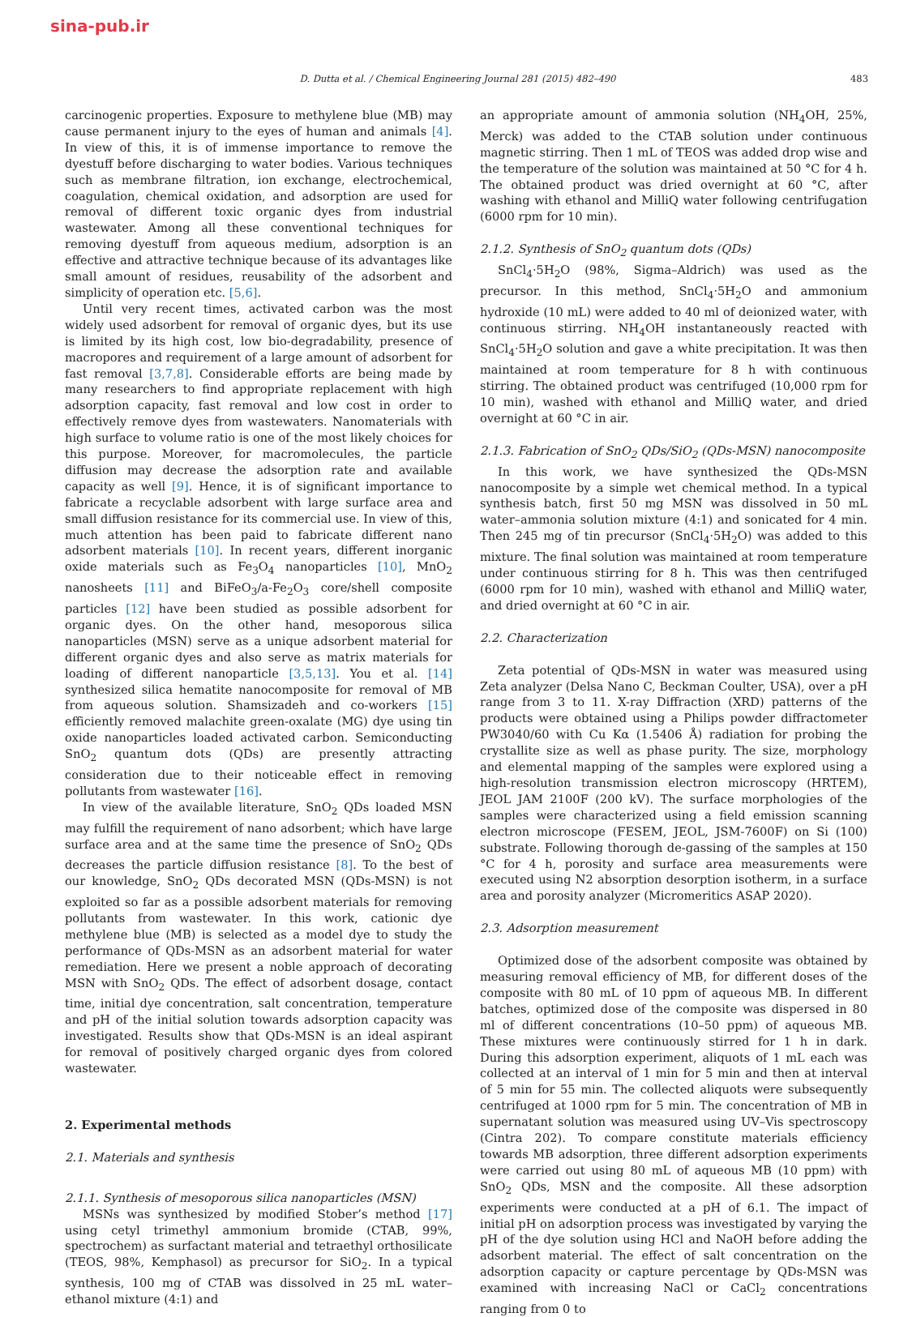sina-pub.ir
D. Dutta et al. / Chemical Engineering Journal 281 (2015) 482–490 483
carcinogenic properties. Exposure to methylene blue (MB) may cause permanent injury to the eyes of human and animals [4]. In view of this, it is of immense importance to remove the dyestuff before discharging to water bodies. Various techniques such as membrane filtration, ion exchange, electrochemical, coagulation, chemical oxidation, and adsorption are used for removal of different toxic organic dyes from industrial wastewater. Among all these conventional techniques for removing dyestuff from aqueous medium, adsorption is an effective and attractive technique because of its advantages like small amount of residues, reusability of the adsorbent and simplicity of operation etc. [5,6].
Until very recent times, activated carbon was the most widely used adsorbent for removal of organic dyes, but its use is limited by its high cost, low bio-degradability, presence of macropores and requirement of a large amount of adsorbent for fast removal [3,7,8]. Considerable efforts are being made by many researchers to find appropriate replacement with high adsorption capacity, fast removal and low cost in order to effectively remove dyes from wastewaters. Nanomaterials with high surface to volume ratio is one of the most likely choices for this purpose. Moreover, for macromolecules, the particle diffusion may decrease the adsorption rate and available capacity as well [9]. Hence, it is of significant importance to fabricate a recyclable adsorbent with large surface area and small diffusion resistance for its commercial use. In view of this, much attention has been paid to fabricate different nano adsorbent materials [10]. In recent years, different inorganic oxide materials such as Fe<sub>3</sub>O<sub>4</sub> nanoparticles [10], MnO<sub>2</sub> nanosheets [11] and BiFeO<sub>3</sub>/a-Fe<sub>2</sub>O<sub>3</sub> core/shell composite particles [12] have been studied as possible adsorbent for organic dyes. On the other hand, mesoporous silica nanoparticles (MSN) serve as a unique adsorbent material for different organic dyes and also serve as matrix materials for loading of different nanoparticle [3,5,13]. You et al. [14] synthesized silica hematite nanocomposite for removal of MB from aqueous solution. Shamsizadeh and co-workers [15] efficiently removed malachite green-oxalate (MG) dye using tin oxide nanoparticles loaded activated carbon. Semiconducting SnO<sub>2</sub> quantum dots (QDs) are presently attracting consideration due to their noticeable effect in removing pollutants from wastewater [16].
In view of the available literature, SnO<sub>2</sub> QDs loaded MSN may fulfill the requirement of nano adsorbent; which have large surface area and at the same time the presence of SnO<sub>2</sub> QDs decreases the particle diffusion resistance [8]. To the best of our knowledge, SnO<sub>2</sub> QDs decorated MSN (QDs-MSN) is not exploited so far as a possible adsorbent materials for removing pollutants from wastewater. In this work, cationic dye methylene blue (MB) is selected as a model dye to study the performance of QDs-MSN as an adsorbent material for water remediation. Here we present a noble approach of decorating MSN with SnO<sub>2</sub> QDs. The effect of adsorbent dosage, contact time, initial dye concentration, salt concentration, temperature and pH of the initial solution towards adsorption capacity was investigated. Results show that QDs-MSN is an ideal aspirant for removal of positively charged organic dyes from colored wastewater.
2. Experimental methods
2.1. Materials and synthesis
2.1.1. Synthesis of mesoporous silica nanoparticles (MSN)
MSNs was synthesized by modified Stober’s method [17] using cetyl trimethyl ammonium bromide (CTAB, 99%, spectrochem) as surfactant material and tetraethyl orthosilicate (TEOS, 98%, Kemphasol) as precursor for SiO<sub>2</sub>. In a typical synthesis, 100 mg of CTAB was dissolved in 25 mL water–ethanol mixture (4:1) and
an appropriate amount of ammonia solution (NH<sub>4</sub>OH, 25%, Merck) was added to the CTAB solution under continuous magnetic stirring. Then 1 mL of TEOS was added drop wise and the temperature of the solution was maintained at 50 °C for 4 h. The obtained product was dried overnight at 60 °C, after washing with ethanol and MilliQ water following centrifugation (6000 rpm for 10 min).
2.1.2. Synthesis of SnO<sub>2</sub> quantum dots (QDs)
SnCl<sub>4</sub>·5H<sub>2</sub>O (98%, Sigma–Aldrich) was used as the precursor. In this method, SnCl<sub>4</sub>·5H<sub>2</sub>O and ammonium hydroxide (10 mL) were added to 40 ml of deionized water, with continuous stirring. NH<sub>4</sub>OH instantaneously reacted with SnCl<sub>4</sub>·5H<sub>2</sub>O solution and gave a white precipitation. It was then maintained at room temperature for 8 h with continuous stirring. The obtained product was centrifuged (10,000 rpm for 10 min), washed with ethanol and MilliQ water, and dried overnight at 60 °C in air.
2.1.3. Fabrication of SnO<sub>2</sub> QDs/SiO<sub>2</sub> (QDs-MSN) nanocomposite
In this work, we have synthesized the QDs-MSN nanocomposite by a simple wet chemical method. In a typical synthesis batch, first 50 mg MSN was dissolved in 50 mL water–ammonia solution mixture (4:1) and sonicated for 4 min. Then 245 mg of tin precursor (SnCl<sub>4</sub>·5H<sub>2</sub>O) was added to this mixture. The final solution was maintained at room temperature under continuous stirring for 8 h. This was then centrifuged (6000 rpm for 10 min), washed with ethanol and MilliQ water, and dried overnight at 60 °C in air.
2.2. Characterization
Zeta potential of QDs-MSN in water was measured using Zeta analyzer (Delsa Nano C, Beckman Coulter, USA), over a pH range from 3 to 11. X-ray Diffraction (XRD) patterns of the products were obtained using a Philips powder diffractometer PW3040/60 with Cu Kα (1.5406 Å) radiation for probing the crystallite size as well as phase purity. The size, morphology and elemental mapping of the samples were explored using a high-resolution transmission electron microscopy (HRTEM), JEOL JAM 2100F (200 kV). The surface morphologies of the samples were characterized using a field emission scanning electron microscope (FESEM, JEOL, JSM-7600F) on Si (100) substrate. Following thorough de-gassing of the samples at 150 °C for 4 h, porosity and surface area measurements were executed using N2 absorption desorption isotherm, in a surface area and porosity analyzer (Micromeritics ASAP 2020).
2.3. Adsorption measurement
Optimized dose of the adsorbent composite was obtained by measuring removal efficiency of MB, for different doses of the composite with 80 mL of 10 ppm of aqueous MB. In different batches, optimized dose of the composite was dispersed in 80 ml of different concentrations (10–50 ppm) of aqueous MB. These mixtures were continuously stirred for 1 h in dark. During this adsorption experiment, aliquots of 1 mL each was collected at an interval of 1 min for 5 min and then at interval of 5 min for 55 min. The collected aliquots were subsequently centrifuged at 1000 rpm for 5 min. The concentration of MB in supernatant solution was measured using UV–Vis spectroscopy (Cintra 202). To compare constitute materials efficiency towards MB adsorption, three different adsorption experiments were carried out using 80 mL of aqueous MB (10 ppm) with SnO<sub>2</sub> QDs, MSN and the composite. All these adsorption experiments were conducted at a pH of 6.1. The impact of initial pH on adsorption process was investigated by varying the pH of the dye solution using HCl and NaOH before adding the adsorbent material. The effect of salt concentration on the adsorption capacity or capture percentage by QDs-MSN was examined with increasing NaCl or CaCl<sub>2</sub> concentrations ranging from 0 to